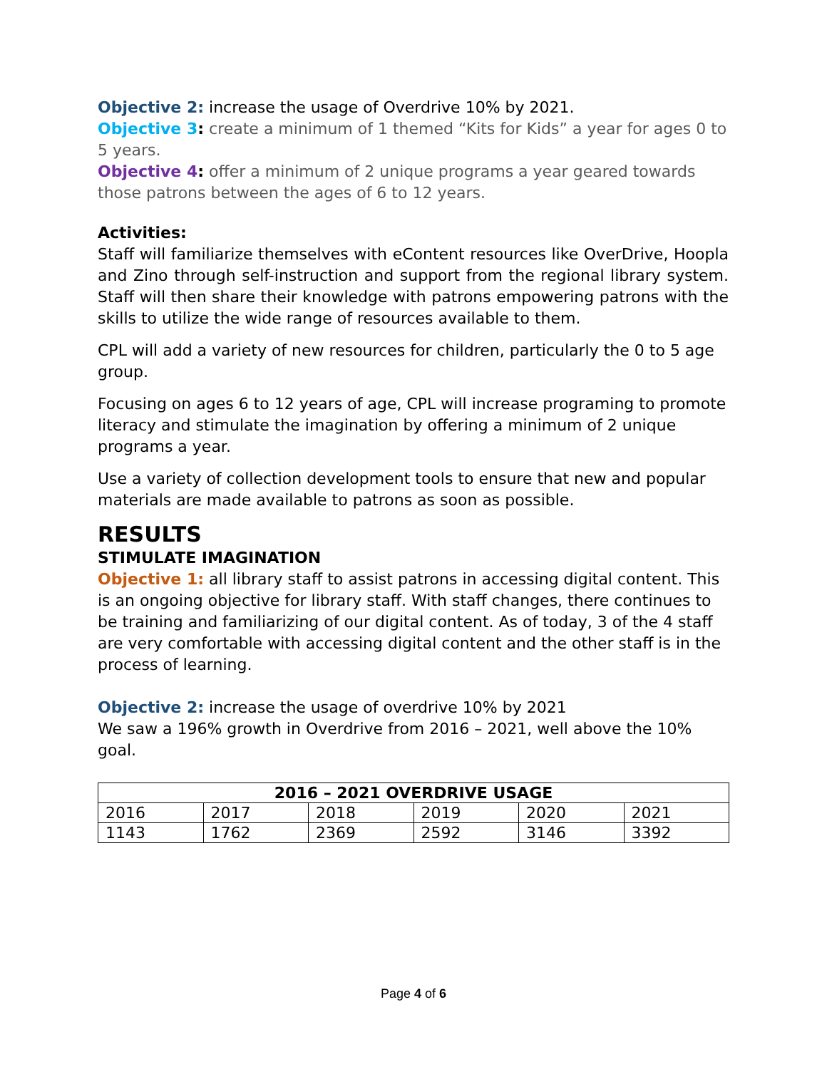Objective 2: increase the usage of Overdrive 10% by 2021.
Objective 3: create a minimum of 1 themed “Kits for Kids” a year for ages 0 to 5 years.
Objective 4: offer a minimum of 2 unique programs a year geared towards those patrons between the ages of 6 to 12 years.
Activities:
Staff will familiarize themselves with eContent resources like OverDrive, Hoopla and Zino through self-instruction and support from the regional library system. Staff will then share their knowledge with patrons empowering patrons with the skills to utilize the wide range of resources available to them.
CPL will add a variety of new resources for children, particularly the 0 to 5 age group.
Focusing on ages 6 to 12 years of age, CPL will increase programing to promote literacy and stimulate the imagination by offering a minimum of 2 unique programs a year.
Use a variety of collection development tools to ensure that new and popular materials are made available to patrons as soon as possible.
RESULTS
STIMULATE IMAGINATION
Objective 1: all library staff to assist patrons in accessing digital content. This is an ongoing objective for library staff. With staff changes, there continues to be training and familiarizing of our digital content. As of today, 3 of the 4 staff are very comfortable with accessing digital content and the other staff is in the process of learning.
Objective 2: increase the usage of overdrive 10% by 2021
We saw a 196% growth in Overdrive from 2016 – 2021, well above the 10% goal.
| 2016 – 2021 OVERDRIVE USAGE | | | | | |
| --- | --- | --- | --- | --- | --- |
| 2016 | 2017 | 2018 | 2019 | 2020 | 2021 |
| 1143 | 1762 | 2369 | 2592 | 3146 | 3392 |
Page 4 of 6